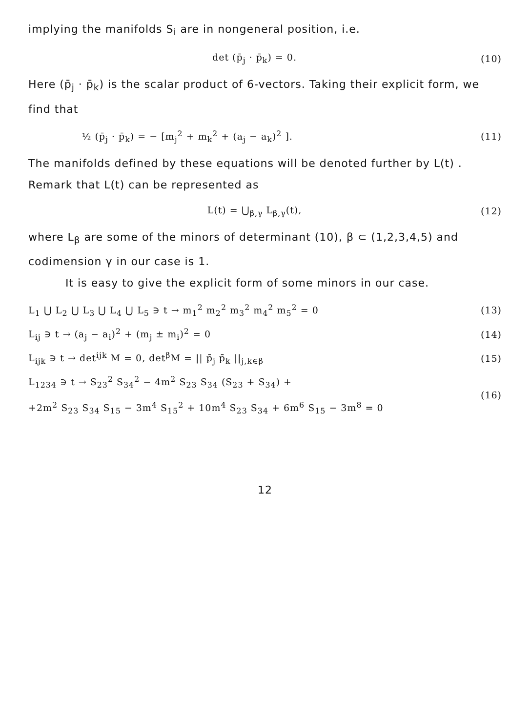implying the manifolds S<sub>i</sub> are in nongeneral position, i.e.
det (p̄<sub>j</sub> · p̄<sub>k</sub>) = 0. (10)
Here (p̄<sub>j</sub> · p̄<sub>k</sub>) is the scalar product of 6-vectors. Taking their explicit form, we find that
½ (p̄<sub>j</sub> · p̄<sub>k</sub>) = − [m<sub>j</sub><sup>2</sup> + m<sub>k</sub><sup>2</sup> + (a<sub>j</sub> − a<sub>k</sub>)<sup>2</sup> ]. (11)
The manifolds defined by these equations will be denoted further by L(t) . Remark that L(t) can be represented as
L(t) = ⋃<sub>β,γ</sub> L<sub>β,γ</sub>(t), (12)
where L<sub>β</sub> are some of the minors of determinant (10), β ⊂ (1,2,3,4,5) and codimension γ in our case is 1.
It is easy to give the explicit form of some minors in our case.
L<sub>1</sub> ⋃ L<sub>2</sub> ⋃ L<sub>3</sub> ⋃ L<sub>4</sub> ⋃ L<sub>5</sub> ∋ t → m<sub>1</sub><sup>2</sup> m<sub>2</sub><sup>2</sup> m<sub>3</sub><sup>2</sup> m<sub>4</sub><sup>2</sup> m<sub>5</sub><sup>2</sup> = 0 (13)
L<sub>ij</sub> ∋ t → (a<sub>j</sub> − a<sub>i</sub>)<sup>2</sup> + (m<sub>j</sub> ± m<sub>i</sub>)<sup>2</sup> = 0 (14)
L<sub>ijk</sub> ∋ t → det<sup>ijk</sup> M = 0, det<sup>β</sup>M = || p̄<sub>j</sub> p̄<sub>k</sub> ||<sub>j,k∈β</sub> (15)
L<sub>1234</sub> ∋ t → S<sub>23</sub><sup>2</sup> S<sub>34</sub><sup>2</sup> − 4m<sup>2</sup> S<sub>23</sub> S<sub>34</sub> (S<sub>23</sub> + S<sub>34</sub>) +
+2m<sup>2</sup> S<sub>23</sub> S<sub>34</sub> S<sub>15</sub> − 3m<sup>4</sup> S<sub>15</sub><sup>2</sup> + 10m<sup>4</sup> S<sub>23</sub> S<sub>34</sub> + 6m<sup>6</sup> S<sub>15</sub> − 3m<sup>8</sup> = 0 (16)
12